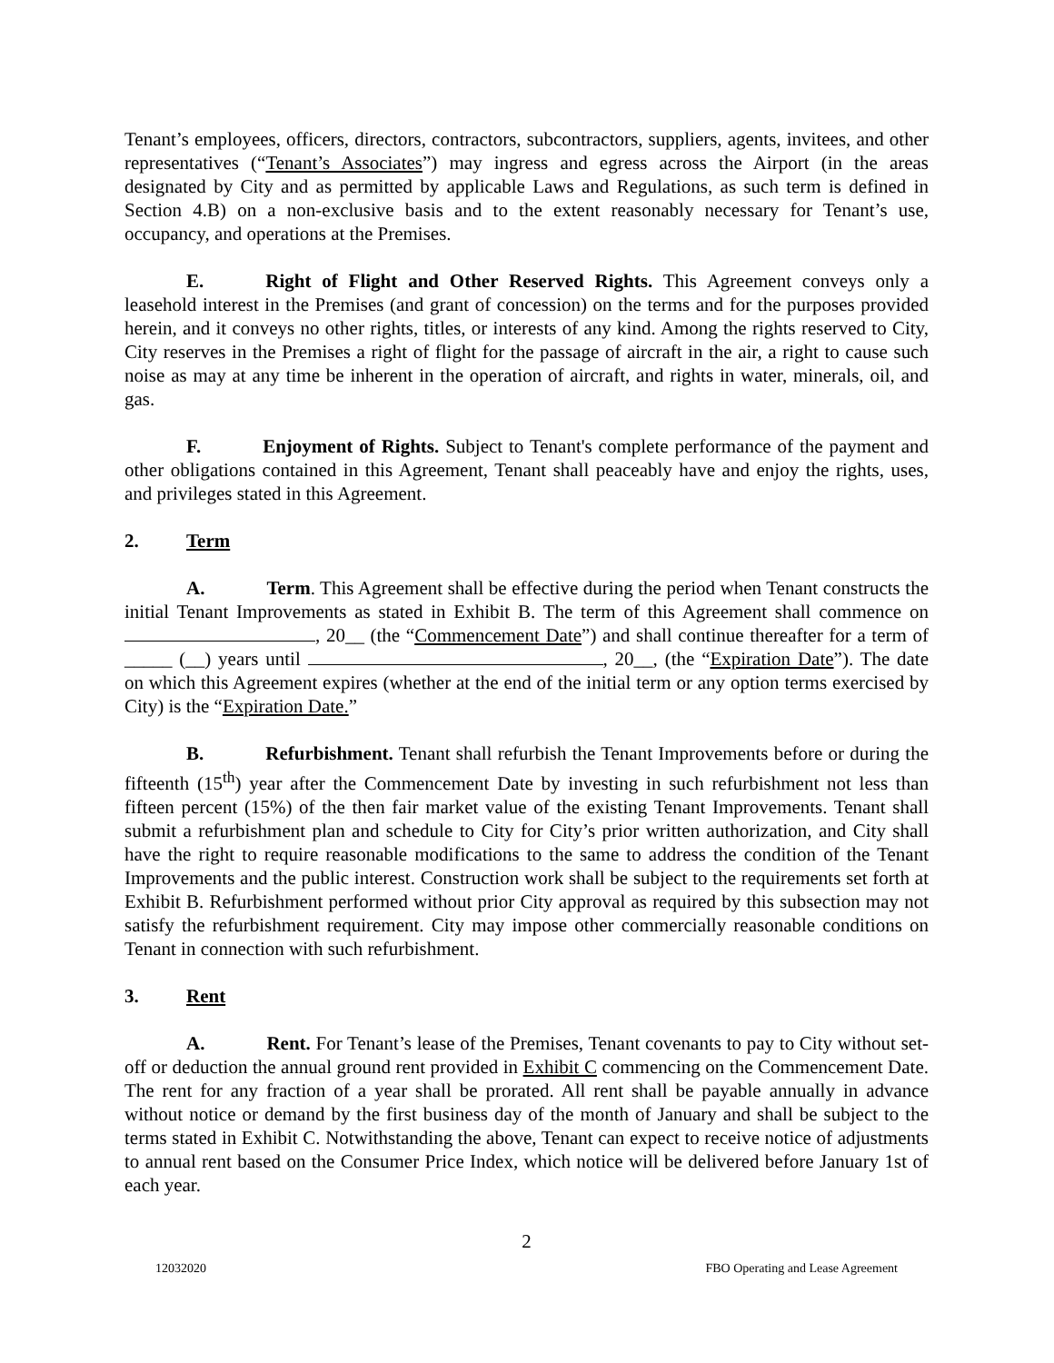Tenant’s employees, officers, directors, contractors, subcontractors, suppliers, agents, invitees, and other representatives (“Tenant’s Associates”) may ingress and egress across the Airport (in the areas designated by City and as permitted by applicable Laws and Regulations, as such term is defined in Section 4.B) on a non-exclusive basis and to the extent reasonably necessary for Tenant’s use, occupancy, and operations at the Premises.
E. Right of Flight and Other Reserved Rights. This Agreement conveys only a leasehold interest in the Premises (and grant of concession) on the terms and for the purposes provided herein, and it conveys no other rights, titles, or interests of any kind. Among the rights reserved to City, City reserves in the Premises a right of flight for the passage of aircraft in the air, a right to cause such noise as may at any time be inherent in the operation of aircraft, and rights in water, minerals, oil, and gas.
F. Enjoyment of Rights. Subject to Tenant's complete performance of the payment and other obligations contained in this Agreement, Tenant shall peaceably have and enjoy the rights, uses, and privileges stated in this Agreement.
2. Term
A. Term. This Agreement shall be effective during the period when Tenant constructs the initial Tenant Improvements as stated in Exhibit B. The term of this Agreement shall commence on , 20__ (the “Commencement Date”) and shall continue thereafter for a term of _____ (__) years until , 20__, (the “Expiration Date”). The date on which this Agreement expires (whether at the end of the initial term or any option terms exercised by City) is the “Expiration Date.”
B. Refurbishment. Tenant shall refurbish the Tenant Improvements before or during the fifteenth (15<sup>th</sup>) year after the Commencement Date by investing in such refurbishment not less than fifteen percent (15%) of the then fair market value of the existing Tenant Improvements. Tenant shall submit a refurbishment plan and schedule to City for City’s prior written authorization, and City shall have the right to require reasonable modifications to the same to address the condition of the Tenant Improvements and the public interest. Construction work shall be subject to the requirements set forth at Exhibit B. Refurbishment performed without prior City approval as required by this subsection may not satisfy the refurbishment requirement. City may impose other commercially reasonable conditions on Tenant in connection with such refurbishment.
3. Rent
A. Rent. For Tenant’s lease of the Premises, Tenant covenants to pay to City without set-off or deduction the annual ground rent provided in Exhibit C commencing on the Commencement Date. The rent for any fraction of a year shall be prorated. All rent shall be payable annually in advance without notice or demand by the first business day of the month of January and shall be subject to the terms stated in Exhibit C. Notwithstanding the above, Tenant can expect to receive notice of adjustments to annual rent based on the Consumer Price Index, which notice will be delivered before January 1st of each year.
2
12032020 FBO Operating and Lease Agreement